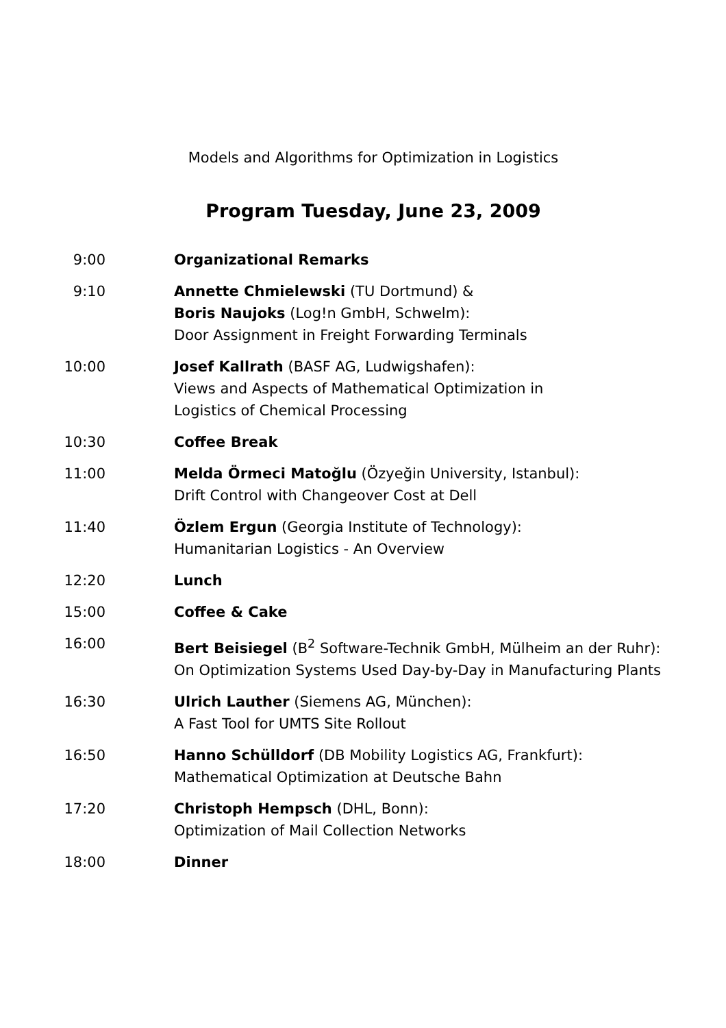Models and Algorithms for Optimization in Logistics
Program Tuesday, June 23, 2009
| 9:00 | Organizational Remarks |
| 9:10 | Annette Chmielewski (TU Dortmund) & Boris Naujoks (Log!n GmbH, Schwelm): Door Assignment in Freight Forwarding Terminals |
| 10:00 | Josef Kallrath (BASF AG, Ludwigshafen): Views and Aspects of Mathematical Optimization in Logistics of Chemical Processing |
| 10:30 | Coffee Break |
| 11:00 | Melda Örmeci Matoğlu (Özyeğin University, Istanbul): Drift Control with Changeover Cost at Dell |
| 11:40 | Özlem Ergun (Georgia Institute of Technology): Humanitarian Logistics - An Overview |
| 12:20 | Lunch |
| 15:00 | Coffee & Cake |
| 16:00 | Bert Beisiegel (B<sup>2</sup> Software-Technik GmbH, Mülheim an der Ruhr): On Optimization Systems Used Day-by-Day in Manufacturing Plants |
| 16:30 | Ulrich Lauther (Siemens AG, München): A Fast Tool for UMTS Site Rollout |
| 16:50 | Hanno Schülldorf (DB Mobility Logistics AG, Frankfurt): Mathematical Optimization at Deutsche Bahn |
| 17:20 | Christoph Hempsch (DHL, Bonn): Optimization of Mail Collection Networks |
| 18:00 | Dinner |